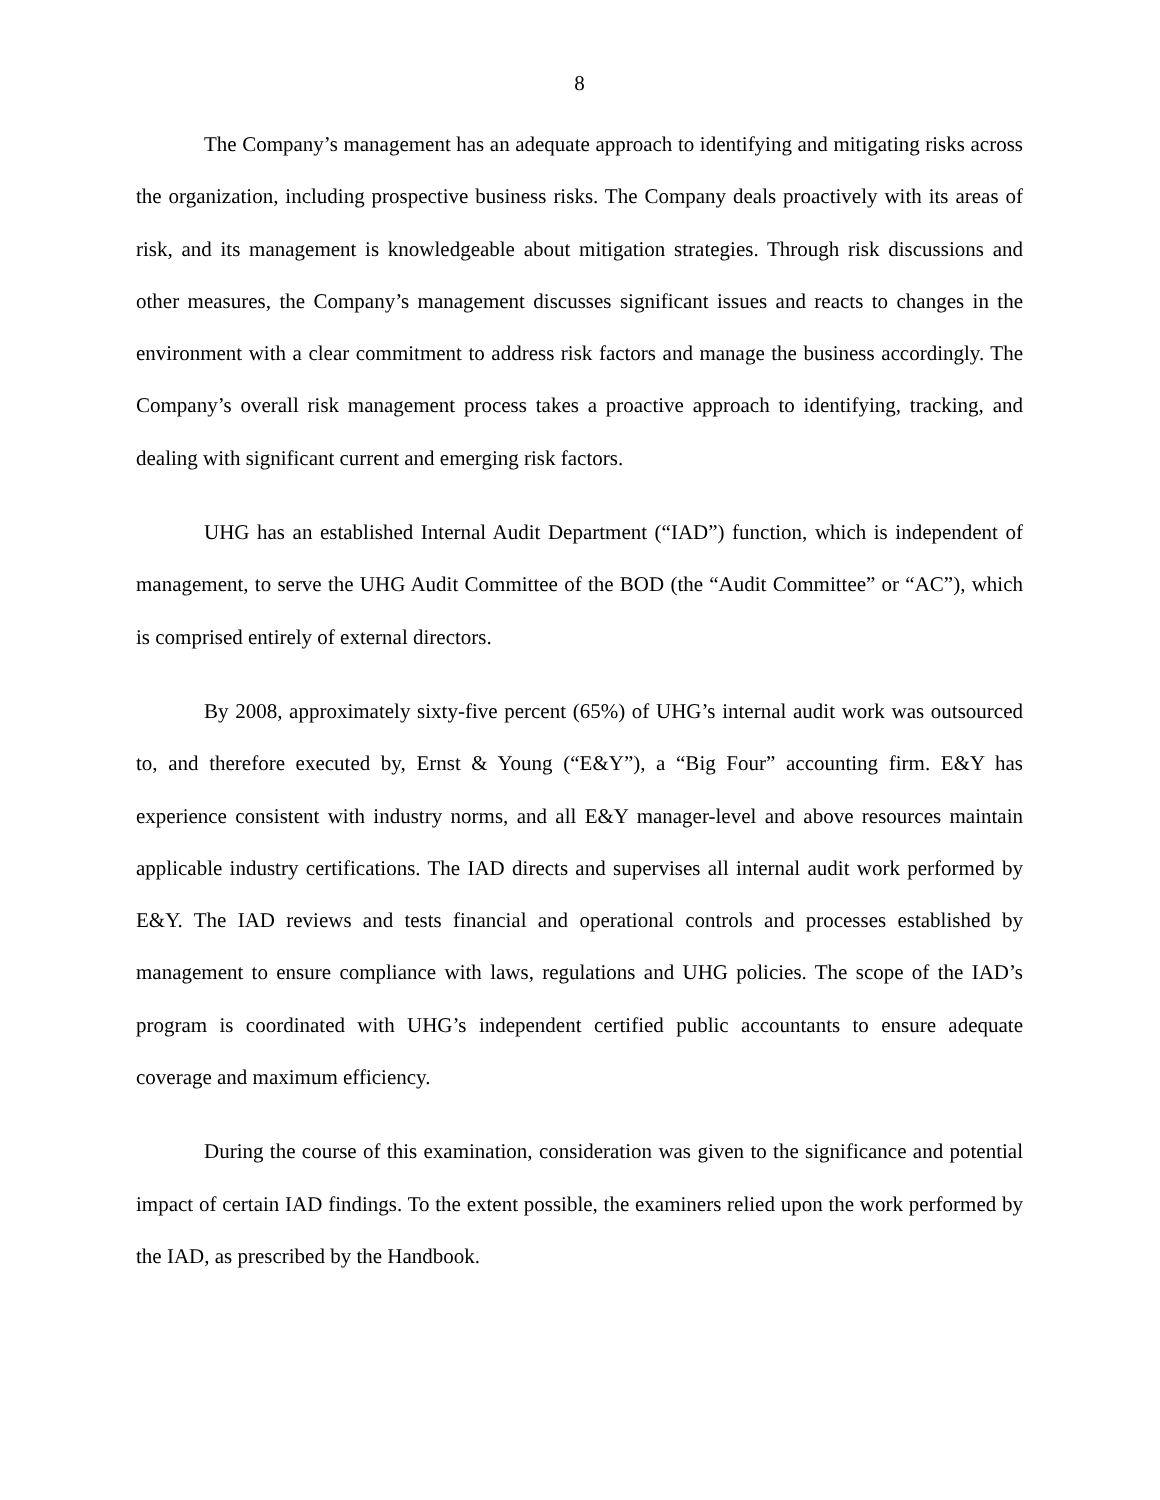8
The Company’s management has an adequate approach to identifying and mitigating risks across the organization, including prospective business risks. The Company deals proactively with its areas of risk, and its management is knowledgeable about mitigation strategies. Through risk discussions and other measures, the Company’s management discusses significant issues and reacts to changes in the environment with a clear commitment to address risk factors and manage the business accordingly. The Company’s overall risk management process takes a proactive approach to identifying, tracking, and dealing with significant current and emerging risk factors.
UHG has an established Internal Audit Department (“IAD”) function, which is independent of management, to serve the UHG Audit Committee of the BOD (the “Audit Committee” or “AC”), which is comprised entirely of external directors.
By 2008, approximately sixty-five percent (65%) of UHG’s internal audit work was outsourced to, and therefore executed by, Ernst & Young (“E&Y”), a “Big Four” accounting firm. E&Y has experience consistent with industry norms, and all E&Y manager-level and above resources maintain applicable industry certifications. The IAD directs and supervises all internal audit work performed by E&Y. The IAD reviews and tests financial and operational controls and processes established by management to ensure compliance with laws, regulations and UHG policies. The scope of the IAD’s program is coordinated with UHG’s independent certified public accountants to ensure adequate coverage and maximum efficiency.
During the course of this examination, consideration was given to the significance and potential impact of certain IAD findings. To the extent possible, the examiners relied upon the work performed by the IAD, as prescribed by the Handbook.